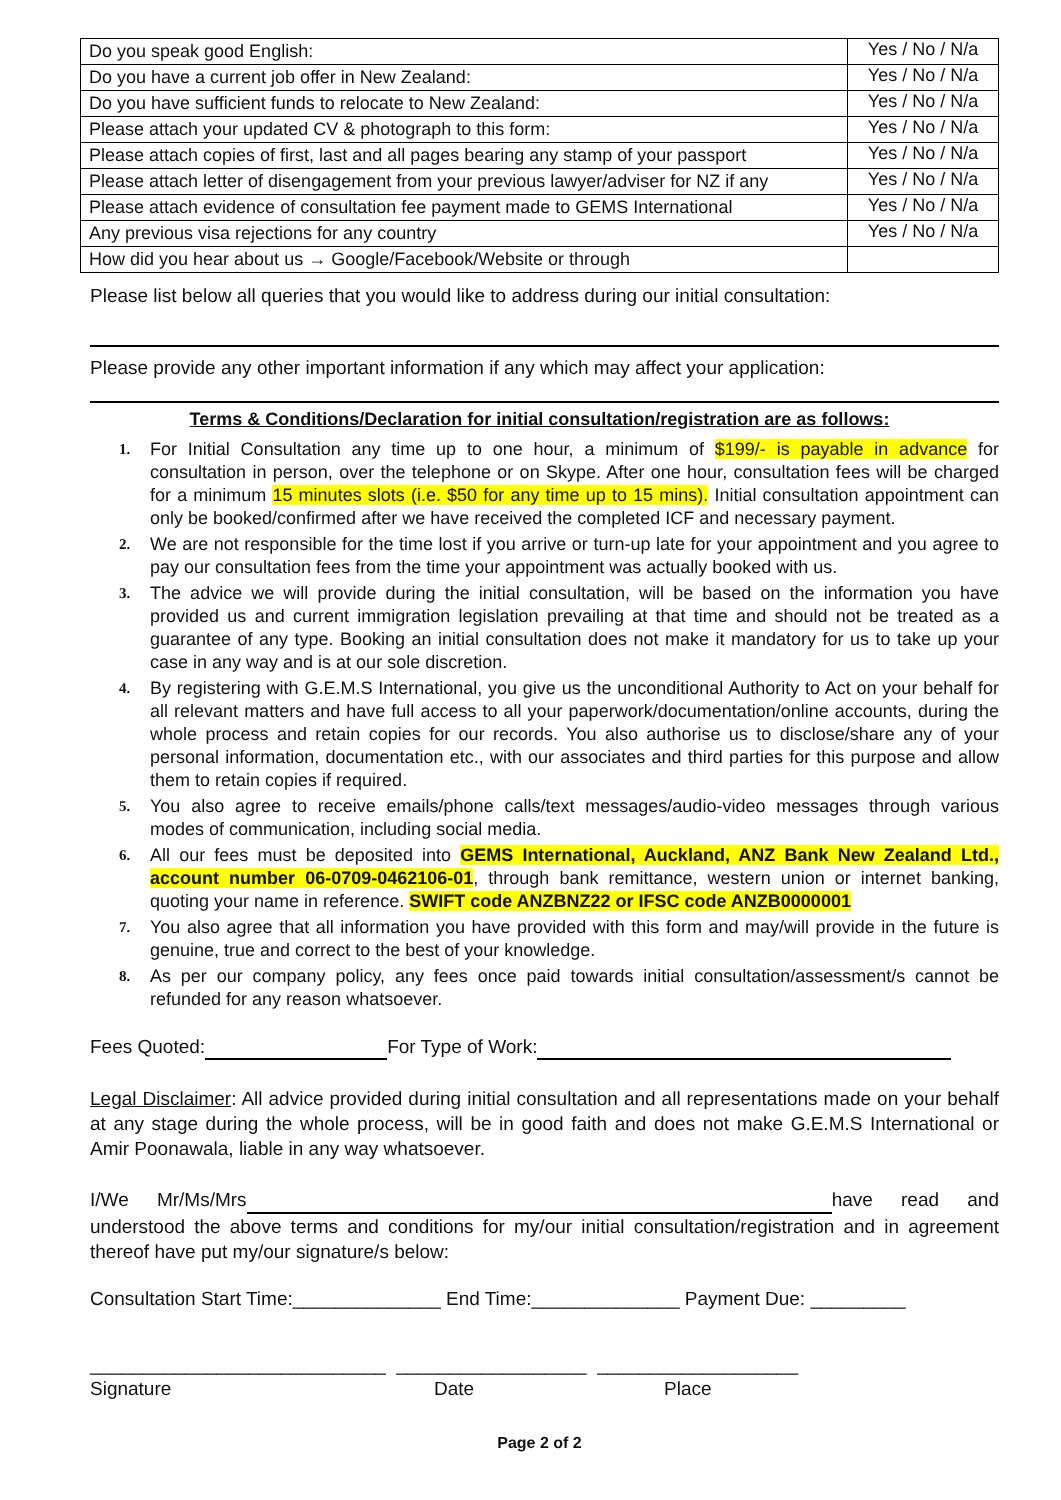| Do you speak good English: | Yes / No / N/a |
| Do you have a current job offer in New Zealand: | Yes / No / N/a |
| Do you have sufficient funds to relocate to New Zealand: | Yes / No / N/a |
| Please attach your updated CV & photograph to this form: | Yes / No / N/a |
| Please attach copies of first, last and all pages bearing any stamp of your passport | Yes / No / N/a |
| Please attach letter of disengagement from your previous lawyer/adviser for NZ if any | Yes / No / N/a |
| Please attach evidence of consultation fee payment made to GEMS International | Yes / No / N/a |
| Any previous visa rejections for any country | Yes / No / N/a |
| How did you hear about us → Google/Facebook/Website or through | |
Please list below all queries that you would like to address during our initial consultation:
Please provide any other important information if any which may affect your application:
Terms & Conditions/Declaration for initial consultation/registration are as follows:
1. For Initial Consultation any time up to one hour, a minimum of $199/- is payable in advance for consultation in person, over the telephone or on Skype. After one hour, consultation fees will be charged for a minimum 15 minutes slots (i.e. $50 for any time up to 15 mins). Initial consultation appointment can only be booked/confirmed after we have received the completed ICF and necessary payment.
2. We are not responsible for the time lost if you arrive or turn-up late for your appointment and you agree to pay our consultation fees from the time your appointment was actually booked with us.
3. The advice we will provide during the initial consultation, will be based on the information you have provided us and current immigration legislation prevailing at that time and should not be treated as a guarantee of any type. Booking an initial consultation does not make it mandatory for us to take up your case in any way and is at our sole discretion.
4. By registering with G.E.M.S International, you give us the unconditional Authority to Act on your behalf for all relevant matters and have full access to all your paperwork/documentation/online accounts, during the whole process and retain copies for our records. You also authorise us to disclose/share any of your personal information, documentation etc., with our associates and third parties for this purpose and allow them to retain copies if required.
5. You also agree to receive emails/phone calls/text messages/audio-video messages through various modes of communication, including social media.
6. All our fees must be deposited into GEMS International, Auckland, ANZ Bank New Zealand Ltd., account number 06-0709-0462106-01, through bank remittance, western union or internet banking, quoting your name in reference. SWIFT code ANZBNZ22 or IFSC code ANZB0000001
7. You also agree that all information you have provided with this form and may/will provide in the future is genuine, true and correct to the best of your knowledge.
8. As per our company policy, any fees once paid towards initial consultation/assessment/s cannot be refunded for any reason whatsoever.
Fees Quoted: For Type of Work:
Legal Disclaimer: All advice provided during initial consultation and all representations made on your behalf at any stage during the whole process, will be in good faith and does not make G.E.M.S International or Amir Poonawala, liable in any way whatsoever.
I/We Mr/Ms/Mrs have read and understood the above terms and conditions for my/our initial consultation/registration and in agreement thereof have put my/our signature/s below:
Consultation Start Time:______________ End Time:______________ Payment Due: _________
____________________________ __________________ ___________________
Signature Date Place
Page 2 of 2